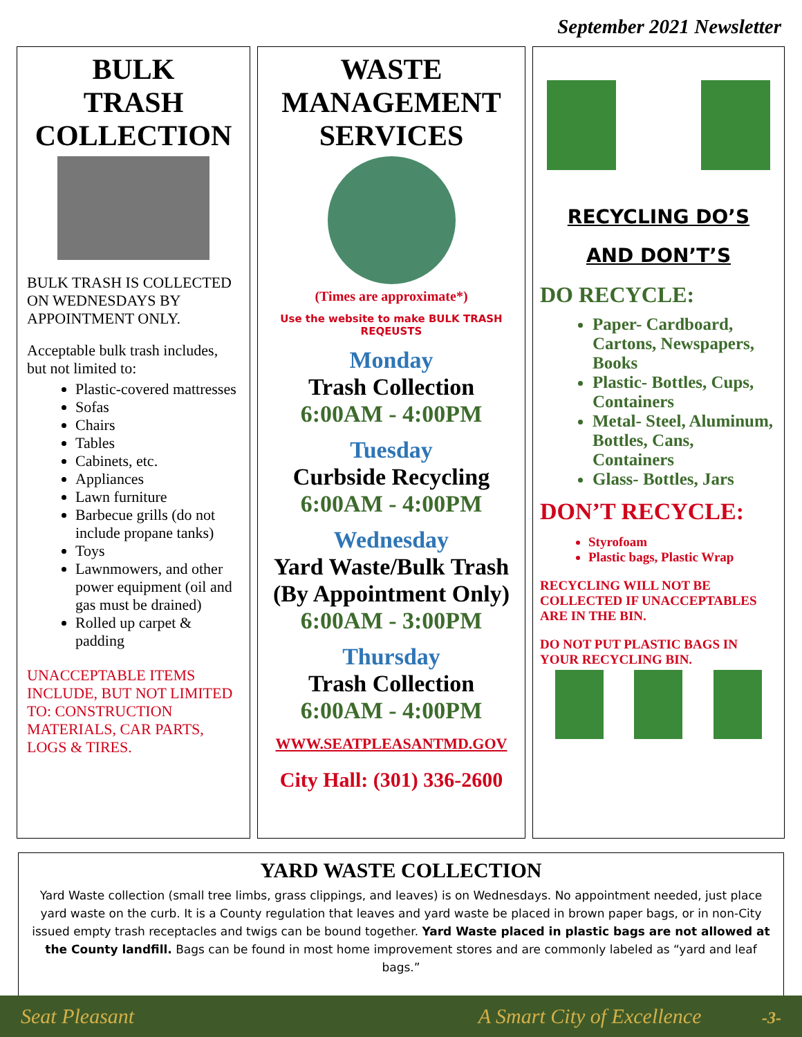September 2021 Newsletter
BULK
TRASH
COLLECTION
BULK TRASH IS COLLECTED ON WEDNESDAYS BY APPOINTMENT ONLY.
Acceptable bulk trash includes, but not limited to:
Plastic-covered mattresses
Sofas
Chairs
Tables
Cabinets, etc.
Appliances
Lawn furniture
Barbecue grills (do not include propane tanks)
Toys
Lawnmowers, and other power equipment (oil and gas must be drained)
Rolled up carpet & padding
UNACCEPTABLE ITEMS INCLUDE, BUT NOT LIMITED TO: CONSTRUCTION MATERIALS, CAR PARTS, LOGS & TIRES.
WASTE
MANAGEMENT
SERVICES
(Times are approximate*)
Use the website to make BULK TRASH REQEUSTS
Monday
Trash Collection
6:00AM - 4:00PM
Tuesday
Curbside Recycling
6:00AM - 4:00PM
Wednesday
Yard Waste/Bulk Trash (By Appointment Only)
6:00AM - 3:00PM
Thursday
Trash Collection
6:00AM - 4:00PM
WWW.SEATPLEASANTMD.GOV
City Hall: (301) 336-2600
RECYCLING DO’S
AND DON’T’S
DO RECYCLE:
Paper- Cardboard, Cartons, Newspapers, Books
Plastic- Bottles, Cups, Containers
Metal- Steel, Aluminum, Bottles, Cans, Containers
Glass- Bottles, Jars
DON’T RECYCLE:
Styrofoam
Plastic bags, Plastic Wrap
RECYCLING WILL NOT BE COLLECTED IF UNACCEPTABLES ARE IN THE BIN.
DO NOT PUT PLASTIC BAGS IN YOUR RECYCLING BIN.
YARD WASTE COLLECTION
Yard Waste collection (small tree limbs, grass clippings, and leaves) is on Wednesdays. No appointment needed, just place yard waste on the curb. It is a County regulation that leaves and yard waste be placed in brown paper bags, or in non-City issued empty trash receptacles and twigs can be bound together. Yard Waste placed in plastic bags are not allowed at the County landfill. Bags can be found in most home improvement stores and are commonly labeled as “yard and leaf bags.”
Seat Pleasant A Smart City of Excellence -3-